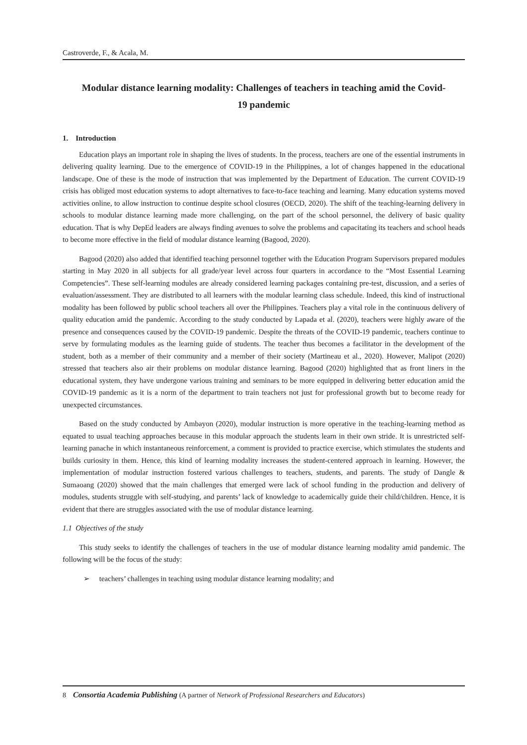Castroverde, F., & Acala, M.
Modular distance learning modality: Challenges of teachers in teaching amid the Covid-19 pandemic
1. Introduction
Education plays an important role in shaping the lives of students. In the process, teachers are one of the essential instruments in delivering quality learning. Due to the emergence of COVID-19 in the Philippines, a lot of changes happened in the educational landscape. One of these is the mode of instruction that was implemented by the Department of Education. The current COVID-19 crisis has obliged most education systems to adopt alternatives to face-to-face teaching and learning. Many education systems moved activities online, to allow instruction to continue despite school closures (OECD, 2020). The shift of the teaching-learning delivery in schools to modular distance learning made more challenging, on the part of the school personnel, the delivery of basic quality education. That is why DepEd leaders are always finding avenues to solve the problems and capacitating its teachers and school heads to become more effective in the field of modular distance learning (Bagood, 2020).
Bagood (2020) also added that identified teaching personnel together with the Education Program Supervisors prepared modules starting in May 2020 in all subjects for all grade/year level across four quarters in accordance to the “Most Essential Learning Competencies”. These self-learning modules are already considered learning packages containing pre-test, discussion, and a series of evaluation/assessment. They are distributed to all learners with the modular learning class schedule. Indeed, this kind of instructional modality has been followed by public school teachers all over the Philippines. Teachers play a vital role in the continuous delivery of quality education amid the pandemic. According to the study conducted by Lapada et al. (2020), teachers were highly aware of the presence and consequences caused by the COVID-19 pandemic. Despite the threats of the COVID-19 pandemic, teachers continue to serve by formulating modules as the learning guide of students. The teacher thus becomes a facilitator in the development of the student, both as a member of their community and a member of their society (Martineau et al., 2020). However, Malipot (2020) stressed that teachers also air their problems on modular distance learning. Bagood (2020) highlighted that as front liners in the educational system, they have undergone various training and seminars to be more equipped in delivering better education amid the COVID-19 pandemic as it is a norm of the department to train teachers not just for professional growth but to become ready for unexpected circumstances.
Based on the study conducted by Ambayon (2020), modular instruction is more operative in the teaching-learning method as equated to usual teaching approaches because in this modular approach the students learn in their own stride. It is unrestricted self-learning panache in which instantaneous reinforcement, a comment is provided to practice exercise, which stimulates the students and builds curiosity in them. Hence, this kind of learning modality increases the student-centered approach in learning. However, the implementation of modular instruction fostered various challenges to teachers, students, and parents. The study of Dangle & Sumaoang (2020) showed that the main challenges that emerged were lack of school funding in the production and delivery of modules, students struggle with self-studying, and parents’ lack of knowledge to academically guide their child/children. Hence, it is evident that there are struggles associated with the use of modular distance learning.
1.1 Objectives of the study
This study seeks to identify the challenges of teachers in the use of modular distance learning modality amid pandemic. The following will be the focus of the study:
➢ teachers’ challenges in teaching using modular distance learning modality; and
8 Consortia Academia Publishing (A partner of Network of Professional Researchers and Educators)